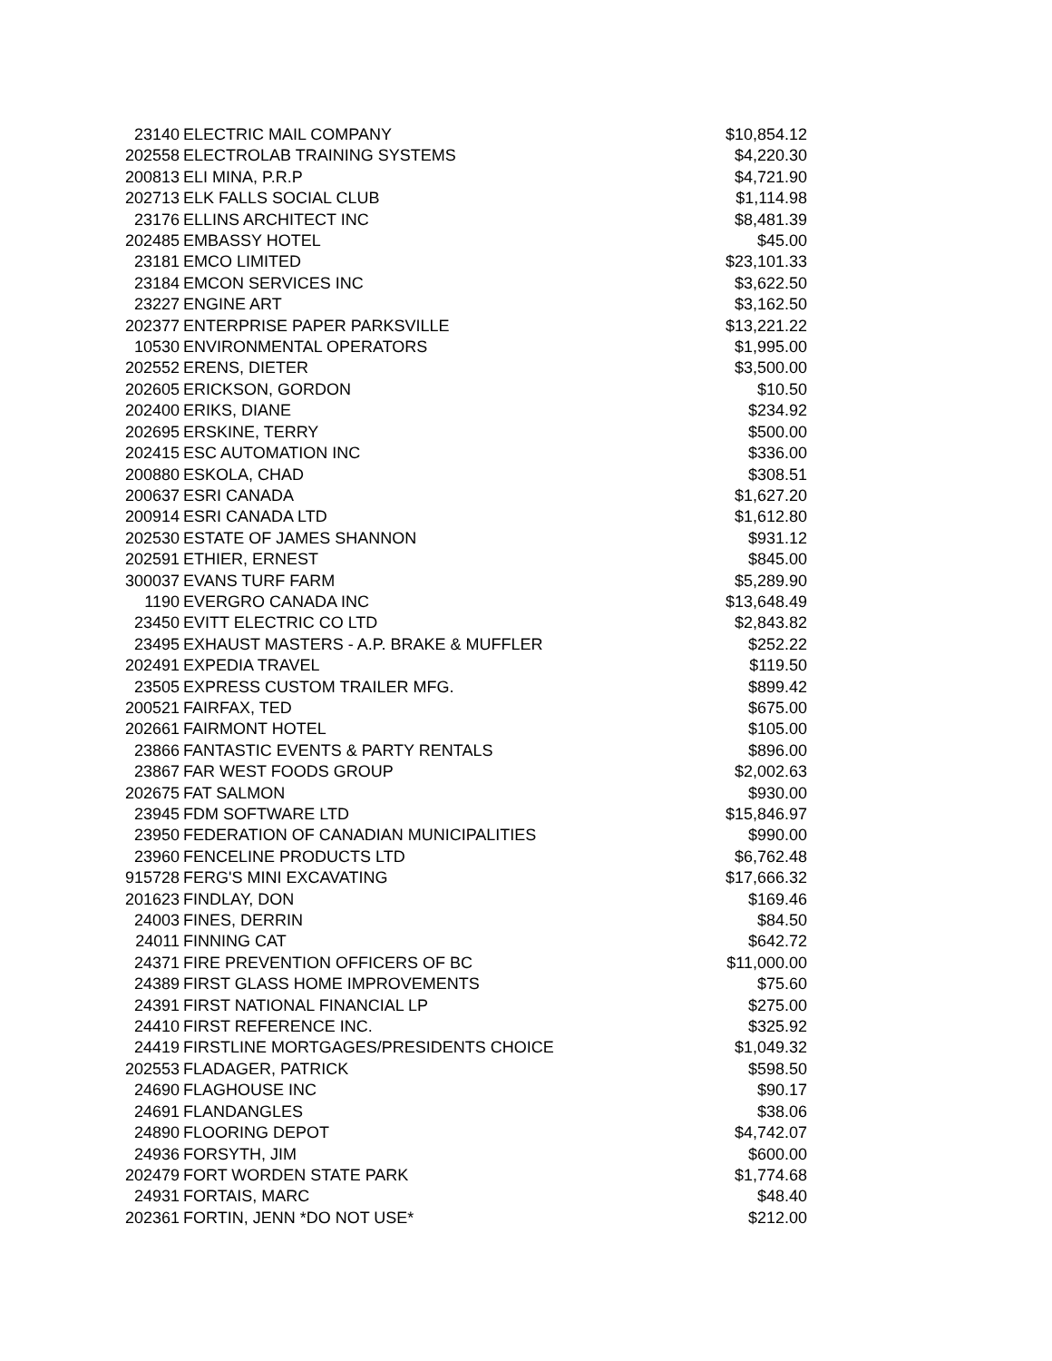| 23140 | ELECTRIC MAIL COMPANY | $10,854.12 |
| 202558 | ELECTROLAB TRAINING SYSTEMS | $4,220.30 |
| 200813 | ELI MINA, P.R.P | $4,721.90 |
| 202713 | ELK FALLS SOCIAL CLUB | $1,114.98 |
| 23176 | ELLINS ARCHITECT INC | $8,481.39 |
| 202485 | EMBASSY HOTEL | $45.00 |
| 23181 | EMCO LIMITED | $23,101.33 |
| 23184 | EMCON SERVICES INC | $3,622.50 |
| 23227 | ENGINE ART | $3,162.50 |
| 202377 | ENTERPRISE PAPER PARKSVILLE | $13,221.22 |
| 10530 | ENVIRONMENTAL OPERATORS | $1,995.00 |
| 202552 | ERENS, DIETER | $3,500.00 |
| 202605 | ERICKSON, GORDON | $10.50 |
| 202400 | ERIKS, DIANE | $234.92 |
| 202695 | ERSKINE, TERRY | $500.00 |
| 202415 | ESC AUTOMATION INC | $336.00 |
| 200880 | ESKOLA, CHAD | $308.51 |
| 200637 | ESRI CANADA | $1,627.20 |
| 200914 | ESRI CANADA LTD | $1,612.80 |
| 202530 | ESTATE OF JAMES SHANNON | $931.12 |
| 202591 | ETHIER, ERNEST | $845.00 |
| 300037 | EVANS TURF FARM | $5,289.90 |
| 1190 | EVERGRO CANADA INC | $13,648.49 |
| 23450 | EVITT ELECTRIC CO LTD | $2,843.82 |
| 23495 | EXHAUST MASTERS - A.P. BRAKE & MUFFLER | $252.22 |
| 202491 | EXPEDIA TRAVEL | $119.50 |
| 23505 | EXPRESS CUSTOM TRAILER MFG. | $899.42 |
| 200521 | FAIRFAX, TED | $675.00 |
| 202661 | FAIRMONT HOTEL | $105.00 |
| 23866 | FANTASTIC EVENTS & PARTY RENTALS | $896.00 |
| 23867 | FAR WEST FOODS GROUP | $2,002.63 |
| 202675 | FAT SALMON | $930.00 |
| 23945 | FDM SOFTWARE LTD | $15,846.97 |
| 23950 | FEDERATION OF CANADIAN MUNICIPALITIES | $990.00 |
| 23960 | FENCELINE PRODUCTS LTD | $6,762.48 |
| 915728 | FERG'S MINI EXCAVATING | $17,666.32 |
| 201623 | FINDLAY, DON | $169.46 |
| 24003 | FINES, DERRIN | $84.50 |
| 24011 | FINNING CAT | $642.72 |
| 24371 | FIRE PREVENTION OFFICERS OF BC | $11,000.00 |
| 24389 | FIRST GLASS HOME IMPROVEMENTS | $75.60 |
| 24391 | FIRST NATIONAL FINANCIAL LP | $275.00 |
| 24410 | FIRST REFERENCE INC. | $325.92 |
| 24419 | FIRSTLINE MORTGAGES/PRESIDENTS CHOICE | $1,049.32 |
| 202553 | FLADAGER, PATRICK | $598.50 |
| 24690 | FLAGHOUSE INC | $90.17 |
| 24691 | FLANDANGLES | $38.06 |
| 24890 | FLOORING DEPOT | $4,742.07 |
| 24936 | FORSYTH, JIM | $600.00 |
| 202479 | FORT WORDEN STATE PARK | $1,774.68 |
| 24931 | FORTAIS, MARC | $48.40 |
| 202361 | FORTIN, JENN *DO NOT USE* | $212.00 |